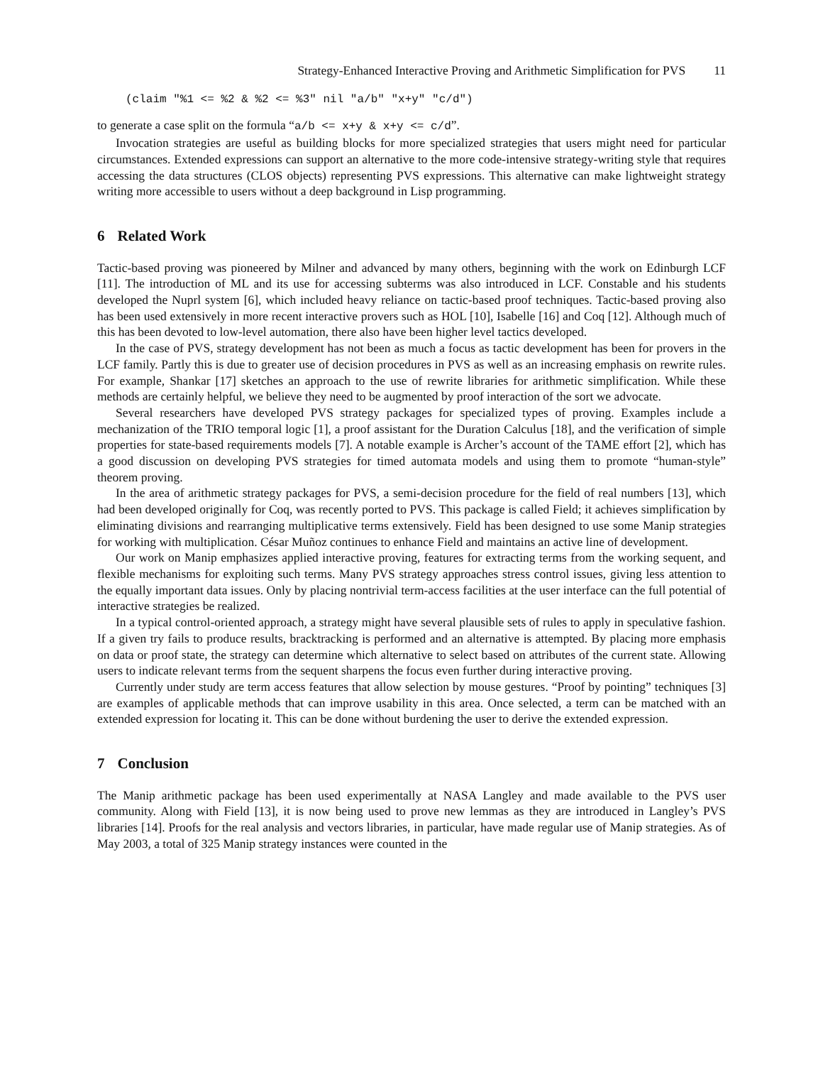Strategy-Enhanced Interactive Proving and Arithmetic Simplification for PVS 11
(claim "%1 <= %2 & %2 <= %3" nil "a/b" "x+y" "c/d")
to generate a case split on the formula “a/b <= x+y & x+y <= c/d”.
Invocation strategies are useful as building blocks for more specialized strategies that users might need for particular circumstances. Extended expressions can support an alternative to the more code-intensive strategy-writing style that requires accessing the data structures (CLOS objects) representing PVS expressions. This alternative can make lightweight strategy writing more accessible to users without a deep background in Lisp programming.
6 Related Work
Tactic-based proving was pioneered by Milner and advanced by many others, beginning with the work on Edinburgh LCF [11]. The introduction of ML and its use for accessing subterms was also introduced in LCF. Constable and his students developed the Nuprl system [6], which included heavy reliance on tactic-based proof techniques. Tactic-based proving also has been used extensively in more recent interactive provers such as HOL [10], Isabelle [16] and Coq [12]. Although much of this has been devoted to low-level automation, there also have been higher level tactics developed.
In the case of PVS, strategy development has not been as much a focus as tactic development has been for provers in the LCF family. Partly this is due to greater use of decision procedures in PVS as well as an increasing emphasis on rewrite rules. For example, Shankar [17] sketches an approach to the use of rewrite libraries for arithmetic simplification. While these methods are certainly helpful, we believe they need to be augmented by proof interaction of the sort we advocate.
Several researchers have developed PVS strategy packages for specialized types of proving. Examples include a mechanization of the TRIO temporal logic [1], a proof assistant for the Duration Calculus [18], and the verification of simple properties for state-based requirements models [7]. A notable example is Archer’s account of the TAME effort [2], which has a good discussion on developing PVS strategies for timed automata models and using them to promote “human-style” theorem proving.
In the area of arithmetic strategy packages for PVS, a semi-decision procedure for the field of real numbers [13], which had been developed originally for Coq, was recently ported to PVS. This package is called Field; it achieves simplification by eliminating divisions and rearranging multiplicative terms extensively. Field has been designed to use some Manip strategies for working with multiplication. César Muñoz continues to enhance Field and maintains an active line of development.
Our work on Manip emphasizes applied interactive proving, features for extracting terms from the working sequent, and flexible mechanisms for exploiting such terms. Many PVS strategy approaches stress control issues, giving less attention to the equally important data issues. Only by placing nontrivial term-access facilities at the user interface can the full potential of interactive strategies be realized.
In a typical control-oriented approach, a strategy might have several plausible sets of rules to apply in speculative fashion. If a given try fails to produce results, bracktracking is performed and an alternative is attempted. By placing more emphasis on data or proof state, the strategy can determine which alternative to select based on attributes of the current state. Allowing users to indicate relevant terms from the sequent sharpens the focus even further during interactive proving.
Currently under study are term access features that allow selection by mouse gestures. “Proof by pointing” techniques [3] are examples of applicable methods that can improve usability in this area. Once selected, a term can be matched with an extended expression for locating it. This can be done without burdening the user to derive the extended expression.
7 Conclusion
The Manip arithmetic package has been used experimentally at NASA Langley and made available to the PVS user community. Along with Field [13], it is now being used to prove new lemmas as they are introduced in Langley’s PVS libraries [14]. Proofs for the real analysis and vectors libraries, in particular, have made regular use of Manip strategies. As of May 2003, a total of 325 Manip strategy instances were counted in the